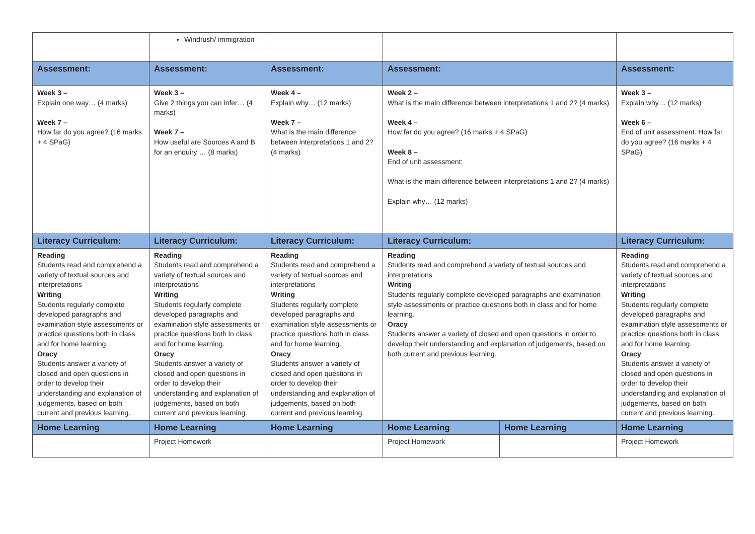| | Windrush/ immigration | | | | |
| Assessment: | Assessment: | Assessment: | Assessment: | | Assessment: |
| Week 3 – Explain one way… (4 marks) Week 7 – How far do you agree? (16 marks + 4 SPaG) | Week 3 – Give 2 things you can infer… (4 marks) Week 7 – How useful are Sources A and B for an enquiry … (8 marks) | Week 4 – Explain why… (12 marks) Week 7 – What is the main difference between interpretations 1 and 2? (4 marks) | Week 2 – What is the main difference between interpretations 1 and 2? (4 marks) Week 4 – How far do you agree? (16 marks + 4 SPaG) Week 8 – End of unit assessment: What is the main difference between interpretations 1 and 2? (4 marks) Explain why… (12 marks) | | Week 3 – Explain why… (12 marks) Week 6 – End of unit assessment. How far do you agree? (16 marks + 4 SPaG) |
| Literacy Curriculum: | Literacy Curriculum: | Literacy Curriculum: | Literacy Curriculum: | | Literacy Curriculum: |
| Reading Students read and comprehend a variety of textual sources and interpretations Writing Students regularly complete developed paragraphs and examination style assessments or practice questions both in class and for home learning. Oracy Students answer a variety of closed and open questions in order to develop their understanding and explanation of judgements, based on both current and previous learning. | Reading Students read and comprehend a variety of textual sources and interpretations Writing Students regularly complete developed paragraphs and examination style assessments or practice questions both in class and for home learning. Oracy Students answer a variety of closed and open questions in order to develop their understanding and explanation of judgements, based on both current and previous learning. | Reading Students read and comprehend a variety of textual sources and interpretations Writing Students regularly complete developed paragraphs and examination style assessments or practice questions both in class and for home learning. Oracy Students answer a variety of closed and open questions in order to develop their understanding and explanation of judgements, based on both current and previous learning. | Reading Students read and comprehend a variety of textual sources and interpretations Writing Students regularly complete developed paragraphs and examination style assessments or practice questions both in class and for home learning. Oracy Students answer a variety of closed and open questions in order to develop their understanding and explanation of judgements, based on both current and previous learning. | | Reading Students read and comprehend a variety of textual sources and interpretations Writing Students regularly complete developed paragraphs and examination style assessments or practice questions both in class and for home learning. Oracy Students answer a variety of closed and open questions in order to develop their understanding and explanation of judgements, based on both current and previous learning. |
| Home Learning | Home Learning | Home Learning | Home Learning | Home Learning | Home Learning |
| | Project Homework | | Project Homework | | Project Homework |